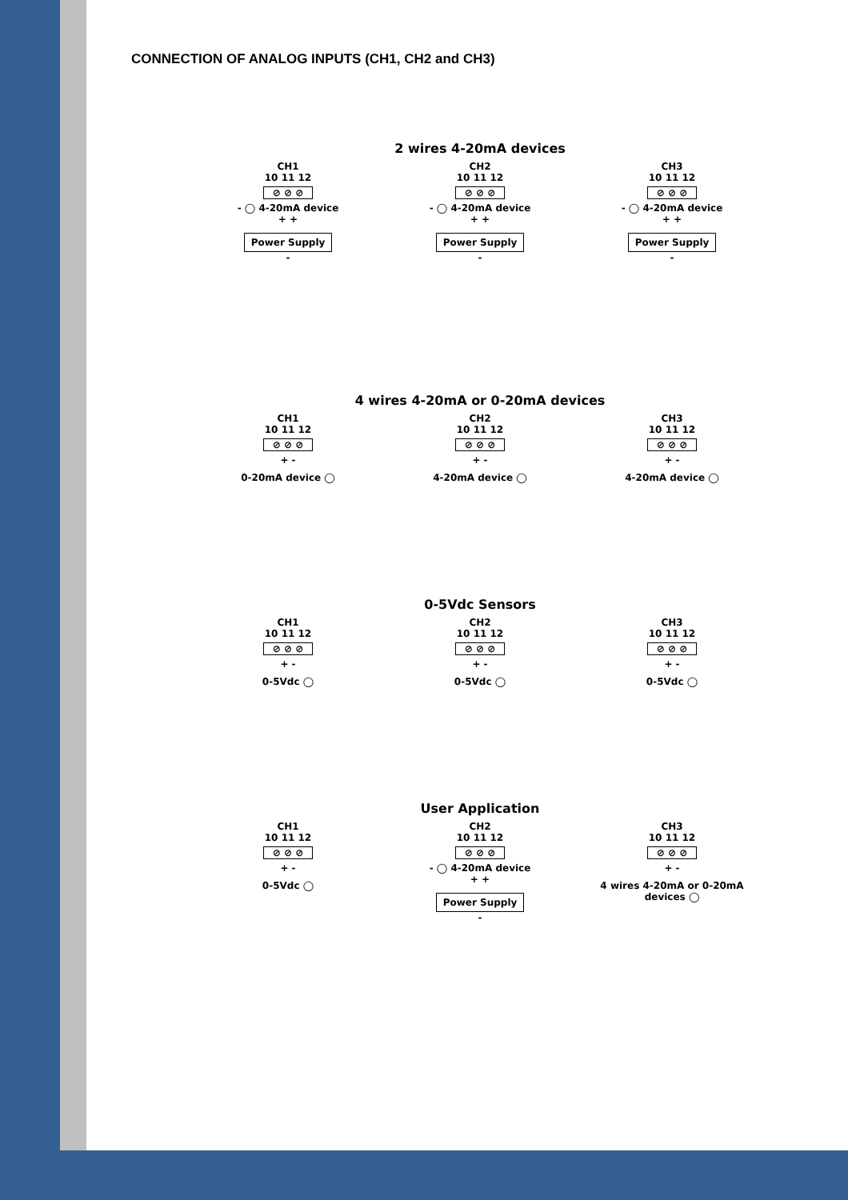CONNECTION OF ANALOG INPUTS (CH1, CH2 and CH3)
2 wires 4-20mA devices
CH1
10 11 12
⊘ ⊘ ⊘
- ◯ 4-20mA device
+ +
Power Supply
-
CH2
10 11 12
⊘ ⊘ ⊘
- ◯ 4-20mA device
+ +
Power Supply
-
CH3
10 11 12
⊘ ⊘ ⊘
- ◯ 4-20mA device
+ +
Power Supply
-
4 wires 4-20mA or 0-20mA devices
CH1
10 11 12
⊘ ⊘ ⊘
+ -
0-20mA device ◯
CH2
10 11 12
⊘ ⊘ ⊘
+ -
4-20mA device ◯
CH3
10 11 12
⊘ ⊘ ⊘
+ -
4-20mA device ◯
0-5Vdc Sensors
CH1
10 11 12
⊘ ⊘ ⊘
+ -
0-5Vdc ◯
CH2
10 11 12
⊘ ⊘ ⊘
+ -
0-5Vdc ◯
CH3
10 11 12
⊘ ⊘ ⊘
+ -
0-5Vdc ◯
User Application
CH1
10 11 12
⊘ ⊘ ⊘
+ -
0-5Vdc ◯
CH2
10 11 12
⊘ ⊘ ⊘
- ◯ 4-20mA device
+ +
Power Supply
-
CH3
10 11 12
⊘ ⊘ ⊘
+ -
4 wires 4-20mA or 0-20mA devices ◯